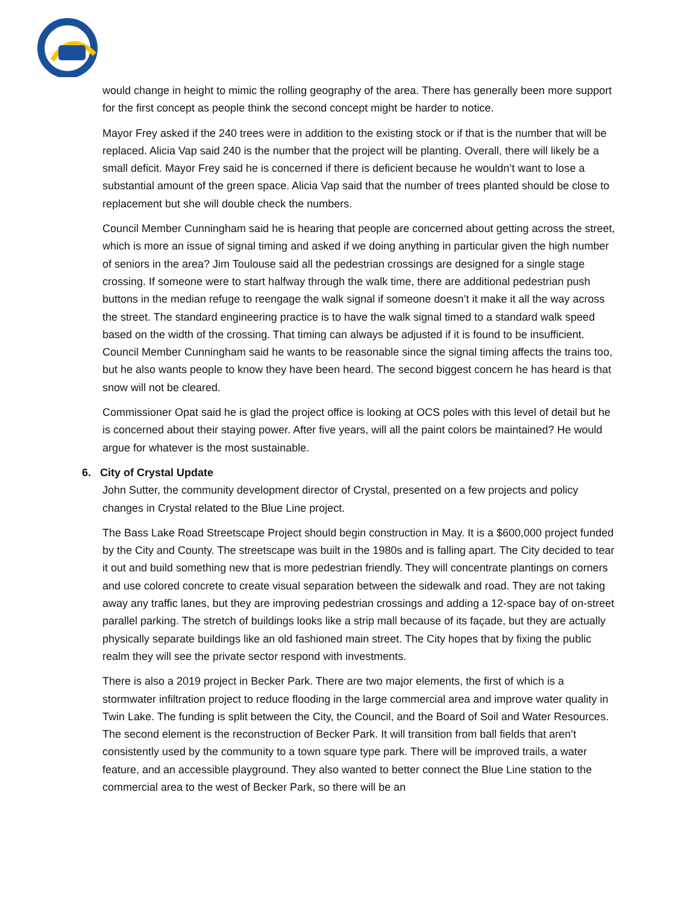would change in height to mimic the rolling geography of the area. There has generally been more support for the first concept as people think the second concept might be harder to notice.
Mayor Frey asked if the 240 trees were in addition to the existing stock or if that is the number that will be replaced. Alicia Vap said 240 is the number that the project will be planting. Overall, there will likely be a small deficit. Mayor Frey said he is concerned if there is deficient because he wouldn’t want to lose a substantial amount of the green space. Alicia Vap said that the number of trees planted should be close to replacement but she will double check the numbers.
Council Member Cunningham said he is hearing that people are concerned about getting across the street, which is more an issue of signal timing and asked if we doing anything in particular given the high number of seniors in the area? Jim Toulouse said all the pedestrian crossings are designed for a single stage crossing. If someone were to start halfway through the walk time, there are additional pedestrian push buttons in the median refuge to reengage the walk signal if someone doesn’t it make it all the way across the street. The standard engineering practice is to have the walk signal timed to a standard walk speed based on the width of the crossing. That timing can always be adjusted if it is found to be insufficient. Council Member Cunningham said he wants to be reasonable since the signal timing affects the trains too, but he also wants people to know they have been heard. The second biggest concern he has heard is that snow will not be cleared.
Commissioner Opat said he is glad the project office is looking at OCS poles with this level of detail but he is concerned about their staying power. After five years, will all the paint colors be maintained? He would argue for whatever is the most sustainable.
6. City of Crystal Update
John Sutter, the community development director of Crystal, presented on a few projects and policy changes in Crystal related to the Blue Line project.
The Bass Lake Road Streetscape Project should begin construction in May. It is a $600,000 project funded by the City and County. The streetscape was built in the 1980s and is falling apart. The City decided to tear it out and build something new that is more pedestrian friendly. They will concentrate plantings on corners and use colored concrete to create visual separation between the sidewalk and road. They are not taking away any traffic lanes, but they are improving pedestrian crossings and adding a 12-space bay of on-street parallel parking. The stretch of buildings looks like a strip mall because of its façade, but they are actually physically separate buildings like an old fashioned main street. The City hopes that by fixing the public realm they will see the private sector respond with investments.
There is also a 2019 project in Becker Park. There are two major elements, the first of which is a stormwater infiltration project to reduce flooding in the large commercial area and improve water quality in Twin Lake. The funding is split between the City, the Council, and the Board of Soil and Water Resources. The second element is the reconstruction of Becker Park. It will transition from ball fields that aren’t consistently used by the community to a town square type park. There will be improved trails, a water feature, and an accessible playground. They also wanted to better connect the Blue Line station to the commercial area to the west of Becker Park, so there will be an